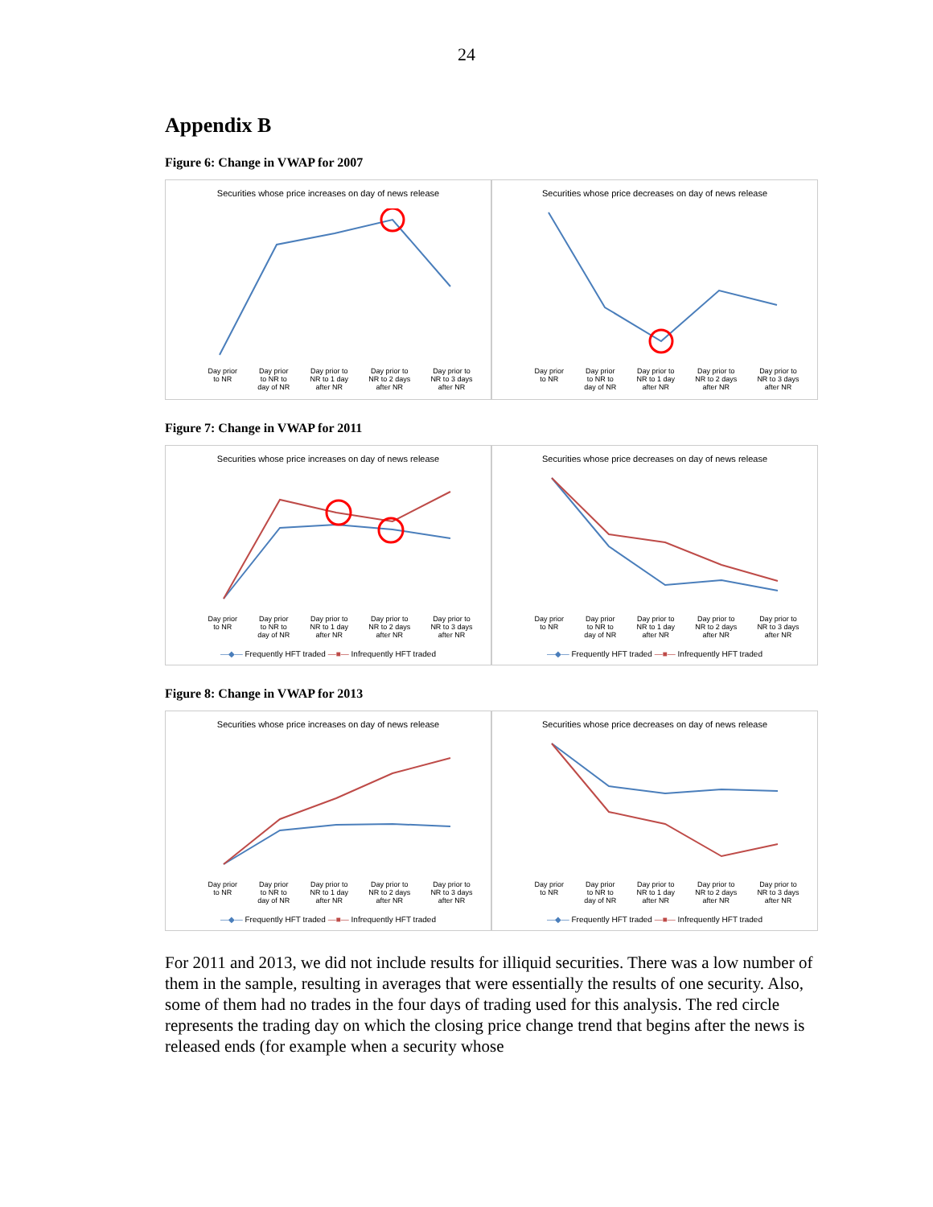24
Appendix B
Figure 6: Change in VWAP for 2007
Securities whose price increases on day of news release
Day prior
to NR Day prior
to NR to
day of NR Day prior to
NR to 1 day
after NR Day prior to
NR to 2 days
after NR Day prior to
NR to 3 days
after NR
Securities whose price decreases on day of news release
Day prior
to NR Day prior
to NR to
day of NR Day prior to
NR to 1 day
after NR Day prior to
NR to 2 days
after NR Day prior to
NR to 3 days
after NR
Figure 7: Change in VWAP for 2011
Securities whose price increases on day of news release
Day prior
to NR Day prior
to NR to
day of NR Day prior to
NR to 1 day
after NR Day prior to
NR to 2 days
after NR Day prior to
NR to 3 days
after NR
—◆— Frequently HFT traded —■— Infrequently HFT traded
Securities whose price decreases on day of news release
Day prior
to NR Day prior
to NR to
day of NR Day prior to
NR to 1 day
after NR Day prior to
NR to 2 days
after NR Day prior to
NR to 3 days
after NR
—◆— Frequently HFT traded —■— Infrequently HFT traded
Figure 8: Change in VWAP for 2013
Securities whose price increases on day of news release
Day prior
to NR Day prior
to NR to
day of NR Day prior to
NR to 1 day
after NR Day prior to
NR to 2 days
after NR Day prior to
NR to 3 days
after NR
—◆— Frequently HFT traded —■— Infrequently HFT traded
Securities whose price decreases on day of news release
Day prior
to NR Day prior
to NR to
day of NR Day prior to
NR to 1 day
after NR Day prior to
NR to 2 days
after NR Day prior to
NR to 3 days
after NR
—◆— Frequently HFT traded —■— Infrequently HFT traded
For 2011 and 2013, we did not include results for illiquid securities. There was a low number of them in the sample, resulting in averages that were essentially the results of one security. Also, some of them had no trades in the four days of trading used for this analysis. The red circle represents the trading day on which the closing price change trend that begins after the news is released ends (for example when a security whose